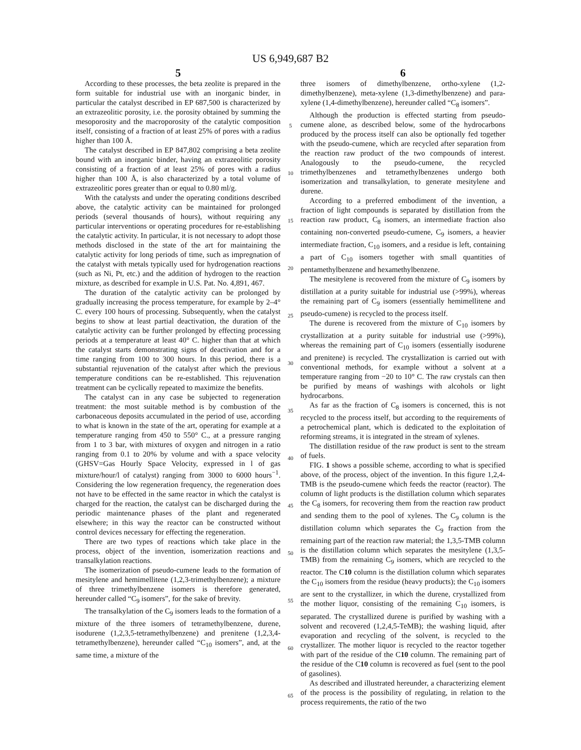US 6,949,687 B2
5
According to these processes, the beta zeolite is prepared in the form suitable for industrial use with an inorganic binder, in particular the catalyst described in EP 687,500 is characterized by an extrazeolitic porosity, i.e. the porosity obtained by summing the mesoporosity and the macroporosity of the catalytic composition itself, consisting of a fraction of at least 25% of pores with a radius higher than 100 Å.
The catalyst described in EP 847,802 comprising a beta zeolite bound with an inorganic binder, having an extrazeolitic porosity consisting of a fraction of at least 25% of pores with a radius higher than 100 Å, is also characterized by a total volume of extrazeolitic pores greater than or equal to 0.80 ml/g.
With the catalysts and under the operating conditions described above, the catalytic activity can be maintained for prolonged periods (several thousands of hours), without requiring any particular interventions or operating procedures for re-establishing the catalytic activity. In particular, it is not necessary to adopt those methods disclosed in the state of the art for maintaining the catalytic activity for long periods of time, such as impregnation of the catalyst with metals typically used for hydrogenation reactions (such as Ni, Pt, etc.) and the addition of hydrogen to the reaction mixture, as described for example in U.S. Pat. No. 4,891, 467.
The duration of the catalytic activity can be prolonged by gradually increasing the process temperature, for example by 2–4° C. every 100 hours of processing. Subsequently, when the catalyst begins to show at least partial deactivation, the duration of the catalytic activity can be further prolonged by effecting processing periods at a temperature at least 40° C. higher than that at which the catalyst starts demonstrating signs of deactivation and for a time ranging from 100 to 300 hours. In this period, there is a substantial rejuvenation of the catalyst after which the previous temperature conditions can be re-established. This rejuvenation treatment can be cyclically repeated to maximize the benefits.
The catalyst can in any case be subjected to regeneration treatment: the most suitable method is by combustion of the carbonaceous deposits accumulated in the period of use, according to what is known in the state of the art, operating for example at a temperature ranging from 450 to 550° C., at a pressure ranging from 1 to 3 bar, with mixtures of oxygen and nitrogen in a ratio ranging from 0.1 to 20% by volume and with a space velocity (GHSV=Gas Hourly Space Velocity, expressed in l of gas mixture/hour/l of catalyst) ranging from 3000 to 6000 hours<sup>−1</sup>. Considering the low regeneration frequency, the regeneration does not have to be effected in the same reactor in which the catalyst is charged for the reaction, the catalyst can be discharged during the periodic maintenance phases of the plant and regenerated elsewhere; in this way the reactor can be constructed without control devices necessary for effecting the regeneration.
There are two types of reactions which take place in the process, object of the invention, isomerization reactions and transalkylation reactions.
The isomerization of pseudo-cumene leads to the formation of mesitylene and hemimellitene (1,2,3-trimethylbenzene); a mixture of three trimethylbenzene isomers is therefore generated, hereunder called “C<sub>9</sub> isomers”, for the sake of brevity.
The transalkylation of the C<sub>9</sub> isomers leads to the formation of a mixture of the three isomers of tetramethylbenzene, durene, isodurene (1,2,3,5-tetramethylbenzene) and prenitene (1,2,3,4-tetramethylbenzene), hereunder called “C<sub>10</sub> isomers”, and, at the same time, a mixture of the
5
10
15
20
25
30
35
40
45
50
55
60
65
6
three isomers of dimethylbenzene, ortho-xylene (1,2-dimethylbenzene), meta-xylene (1,3-dimethylbenzene) and para-xylene (1,4-dimethylbenzene), hereunder called “C<sub>8</sub> isomers”.
Although the production is effected starting from pseudo-cumene alone, as described below, some of the hydrocarbons produced by the process itself can also be optionally fed together with the pseudo-cumene, which are recycled after separation from the reaction raw product of the two compounds of interest. Analogously to the pseudo-cumene, the recycled trimethylbenzenes and tetramethylbenzenes undergo both isomerization and transalkylation, to generate mesitylene and durene.
According to a preferred embodiment of the invention, a fraction of light compounds is separated by distillation from the reaction raw product, C<sub>8</sub> isomers, an intermediate fraction also containing non-converted pseudo-cumene, C<sub>9</sub> isomers, a heavier intermediate fraction, C<sub>10</sub> isomers, and a residue is left, containing a part of C<sub>10</sub> isomers together with small quantities of pentamethylbenzene and hexamethylbenzene.
The mesitylene is recovered from the mixture of C<sub>9</sub> isomers by distillation at a purity suitable for industrial use (>99%), whereas the remaining part of C<sub>9</sub> isomers (essentially hemimellitene and pseudo-cumene) is recycled to the process itself.
The durene is recovered from the mixture of C<sub>10</sub> isomers by crystallization at a purity suitable for industrial use (>99%), whereas the remaining part of C<sub>10</sub> isomers (essentially isodurene and prenitene) is recycled. The crystallization is carried out with conventional methods, for example without a solvent at a temperature ranging from −20 to 10° C. The raw crystals can then be purified by means of washings with alcohols or light hydrocarbons.
As far as the fraction of C<sub>8</sub> isomers is concerned, this is not recycled to the process itself, but according to the requirements of a petrochemical plant, which is dedicated to the exploitation of reforming streams, it is integrated in the stream of xylenes.
The distillation residue of the raw product is sent to the stream of fuels.
FIG. 1 shows a possible scheme, according to what is specified above, of the process, object of the invention. In this figure 1,2,4-TMB is the pseudo-cumene which feeds the reactor (reactor). The column of light products is the distillation column which separates the C<sub>8</sub> isomers, for recovering them from the reaction raw product and sending them to the pool of xylenes. The C<sub>9</sub> column is the distillation column which separates the C<sub>9</sub> fraction from the remaining part of the reaction raw material; the 1,3,5-TMB column is the distillation column which separates the mesitylene (1,3,5-TMB) from the remaining C<sub>9</sub> isomers, which are recycled to the reactor. The C10 column is the distillation column which separates the C<sub>10</sub> isomers from the residue (heavy products); the C<sub>10</sub> isomers are sent to the crystallizer, in which the durene, crystallized from the mother liquor, consisting of the remaining C<sub>10</sub> isomers, is separated. The crystallized durene is purified by washing with a solvent and recovered (1,2,4,5-TeMB); the washing liquid, after evaporation and recycling of the solvent, is recycled to the crystallizer. The mother liquor is recycled to the reactor together with part of the residue of the C10 column. The remaining part of the residue of the C10 column is recovered as fuel (sent to the pool of gasolines).
As described and illustrated hereunder, a characterizing element of the process is the possibility of regulating, in relation to the process requirements, the ratio of the two